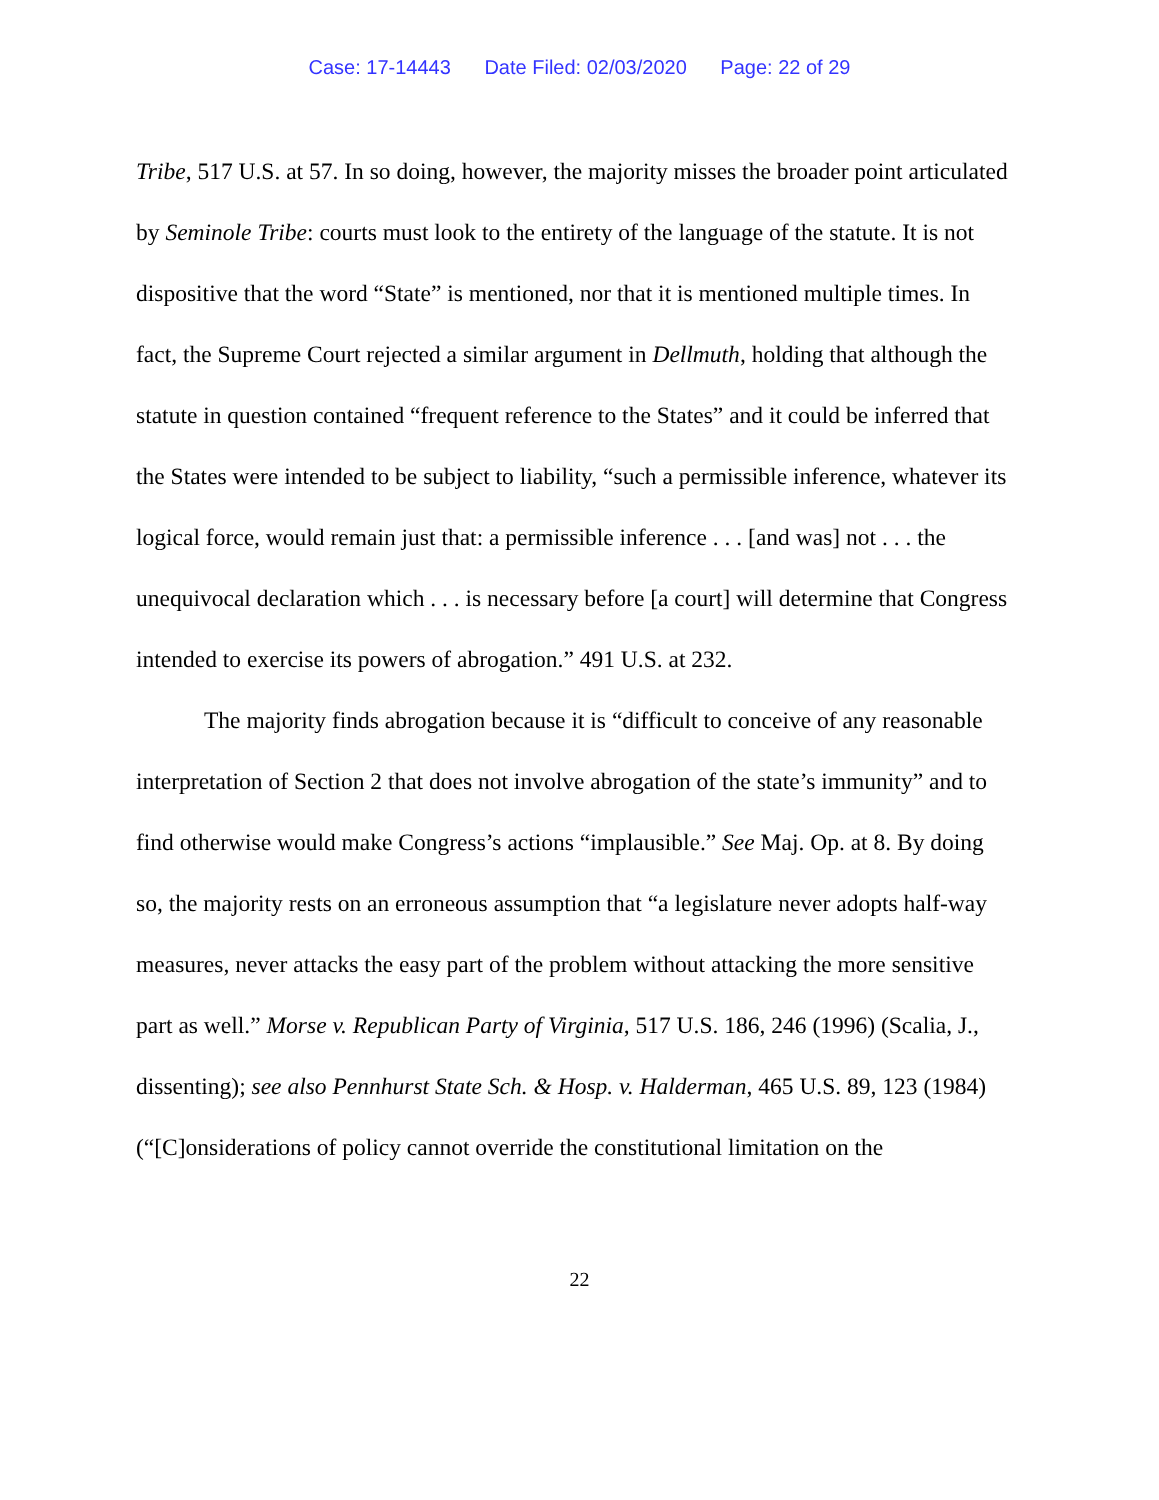Case: 17-14443 Date Filed: 02/03/2020 Page: 22 of 29
Tribe, 517 U.S. at 57. In so doing, however, the majority misses the broader point articulated by Seminole Tribe: courts must look to the entirety of the language of the statute. It is not dispositive that the word “State” is mentioned, nor that it is mentioned multiple times. In fact, the Supreme Court rejected a similar argument in Dellmuth, holding that although the statute in question contained “frequent reference to the States” and it could be inferred that the States were intended to be subject to liability, “such a permissible inference, whatever its logical force, would remain just that: a permissible inference . . . [and was] not . . . the unequivocal declaration which . . . is necessary before [a court] will determine that Congress intended to exercise its powers of abrogation.” 491 U.S. at 232.
The majority finds abrogation because it is “difficult to conceive of any reasonable interpretation of Section 2 that does not involve abrogation of the state’s immunity” and to find otherwise would make Congress’s actions “implausible.” See Maj. Op. at 8. By doing so, the majority rests on an erroneous assumption that “a legislature never adopts half-way measures, never attacks the easy part of the problem without attacking the more sensitive part as well.” Morse v. Republican Party of Virginia, 517 U.S. 186, 246 (1996) (Scalia, J., dissenting); see also Pennhurst State Sch. & Hosp. v. Halderman, 465 U.S. 89, 123 (1984) (“[C]onsiderations of policy cannot override the constitutional limitation on the
22